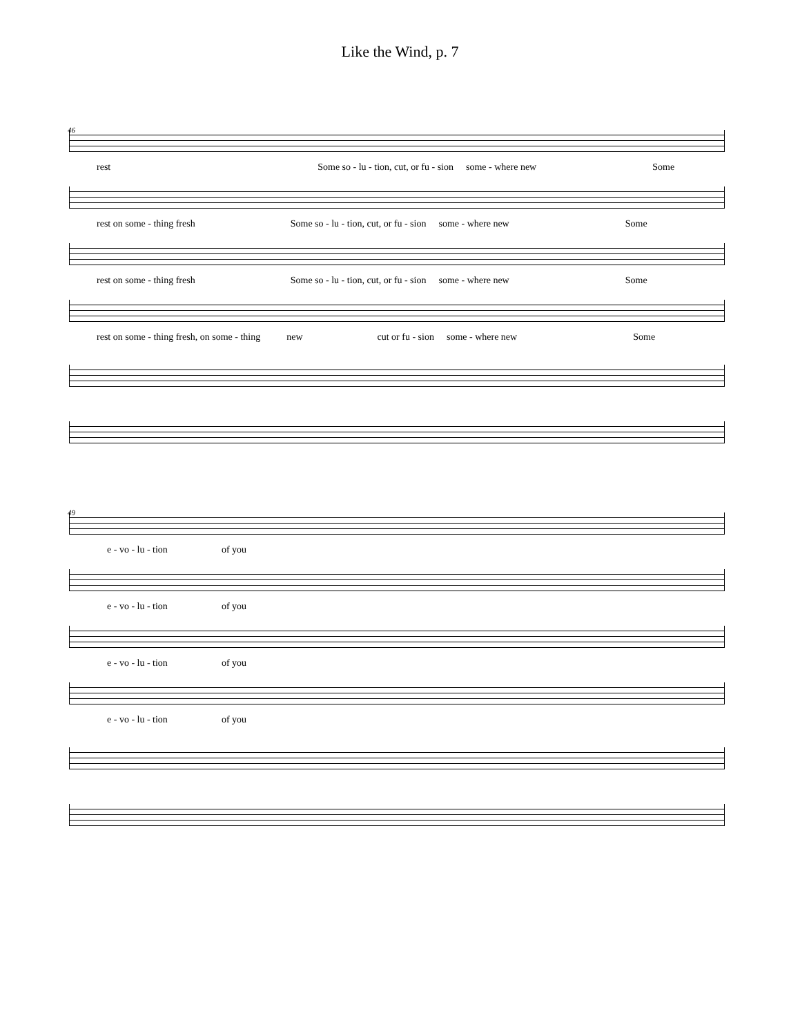Like the Wind, p. 7
46
rest Some so - lu - tion, cut, or fu - sion some - where new Some
rest on some - thing fresh Some so - lu - tion, cut, or fu - sion some - where new Some
rest on some - thing fresh Some so - lu - tion, cut, or fu - sion some - where new Some
rest on some - thing fresh, on some - thing new cut or fu - sion some - where new Some
49
e - vo - lu - tion of you
e - vo - lu - tion of you
e - vo - lu - tion of you
e - vo - lu - tion of you